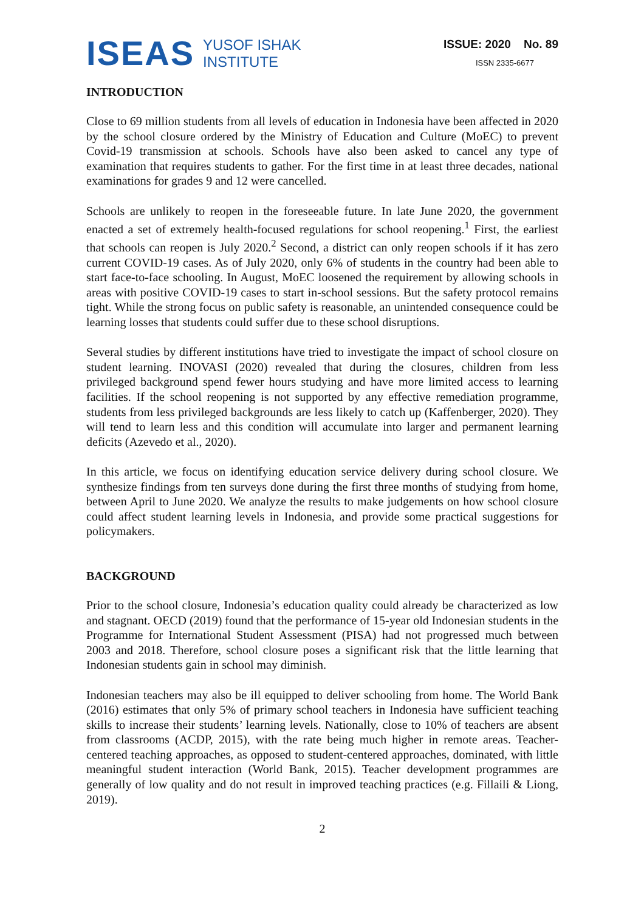ISEAS
YUSOF ISHAK
INSTITUTE
ISSUE: 2020 No. 89
ISSN 2335-6677
INTRODUCTION
Close to 69 million students from all levels of education in Indonesia have been affected in 2020 by the school closure ordered by the Ministry of Education and Culture (MoEC) to prevent Covid-19 transmission at schools. Schools have also been asked to cancel any type of examination that requires students to gather. For the first time in at least three decades, national examinations for grades 9 and 12 were cancelled.
Schools are unlikely to reopen in the foreseeable future. In late June 2020, the government enacted a set of extremely health-focused regulations for school reopening.<sup>1</sup> First, the earliest that schools can reopen is July 2020.<sup>2</sup> Second, a district can only reopen schools if it has zero current COVID-19 cases. As of July 2020, only 6% of students in the country had been able to start face-to-face schooling. In August, MoEC loosened the requirement by allowing schools in areas with positive COVID-19 cases to start in-school sessions. But the safety protocol remains tight. While the strong focus on public safety is reasonable, an unintended consequence could be learning losses that students could suffer due to these school disruptions.
Several studies by different institutions have tried to investigate the impact of school closure on student learning. INOVASI (2020) revealed that during the closures, children from less privileged background spend fewer hours studying and have more limited access to learning facilities. If the school reopening is not supported by any effective remediation programme, students from less privileged backgrounds are less likely to catch up (Kaffenberger, 2020). They will tend to learn less and this condition will accumulate into larger and permanent learning deficits (Azevedo et al., 2020).
In this article, we focus on identifying education service delivery during school closure. We synthesize findings from ten surveys done during the first three months of studying from home, between April to June 2020. We analyze the results to make judgements on how school closure could affect student learning levels in Indonesia, and provide some practical suggestions for policymakers.
BACKGROUND
Prior to the school closure, Indonesia’s education quality could already be characterized as low and stagnant. OECD (2019) found that the performance of 15-year old Indonesian students in the Programme for International Student Assessment (PISA) had not progressed much between 2003 and 2018. Therefore, school closure poses a significant risk that the little learning that Indonesian students gain in school may diminish.
Indonesian teachers may also be ill equipped to deliver schooling from home. The World Bank (2016) estimates that only 5% of primary school teachers in Indonesia have sufficient teaching skills to increase their students’ learning levels. Nationally, close to 10% of teachers are absent from classrooms (ACDP, 2015), with the rate being much higher in remote areas. Teacher-centered teaching approaches, as opposed to student-centered approaches, dominated, with little meaningful student interaction (World Bank, 2015). Teacher development programmes are generally of low quality and do not result in improved teaching practices (e.g. Fillaili & Liong, 2019).
2